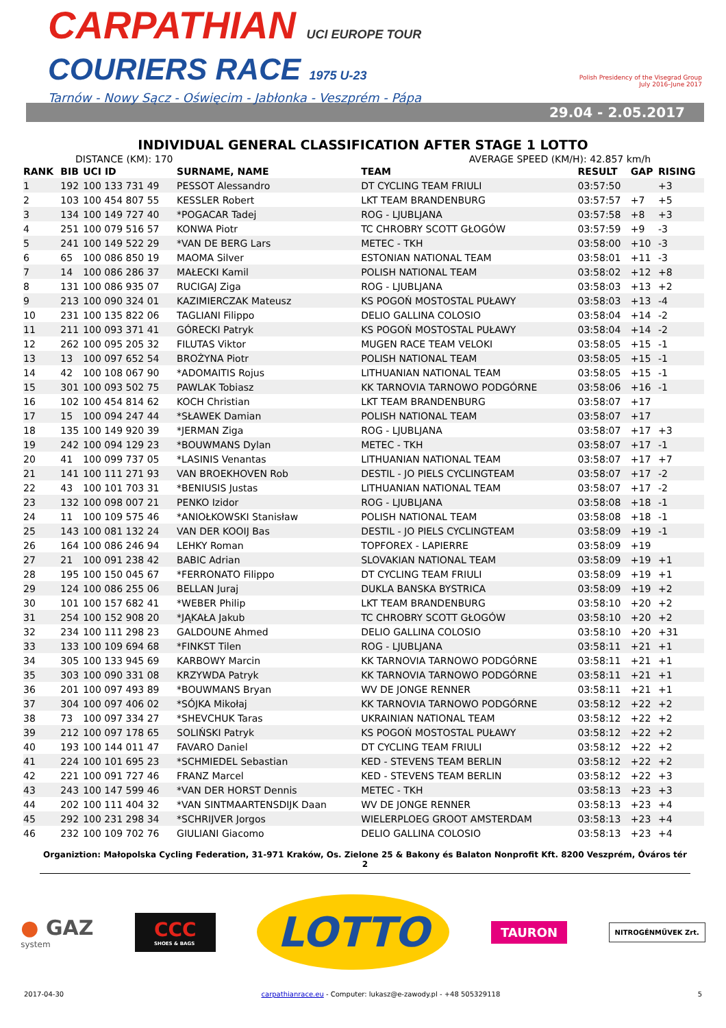CARPATHIAN UCI EUROPE TOUR
COURIERS RACE 1975 U-23
Tarnów - Nowy Sącz - Oświęcim - Jabłonka - Veszprém - Pápa
Polish Presidency of the Visegrad Group
July 2016–June 2017
29.04 - 2.05.2017
INDIVIDUAL GENERAL CLASSIFICATION AFTER STAGE 1 LOTTO
DISTANCE (KM): 170 AVERAGE SPEED (KM/H): 42.857 km/h
| RANK | BIB | UCI ID | SURNAME, NAME | TEAM | RESULT | GAP | RISING |
| --- | --- | --- | --- | --- | --- | --- | --- |
| 1 | 192 | 100 133 731 49 | PESSOT Alessandro | DT CYCLING TEAM FRIULI | 03:57:50 | | +3 |
| 2 | 103 | 100 454 807 55 | KESSLER Robert | LKT TEAM BRANDENBURG | 03:57:57 | +7 | +5 |
| 3 | 134 | 100 149 727 40 | *POGACAR Tadej | ROG - LJUBLJANA | 03:57:58 | +8 | +3 |
| 4 | 251 | 100 079 516 57 | KONWA Piotr | TC CHROBRY SCOTT GŁOGÓW | 03:57:59 | +9 | -3 |
| 5 | 241 | 100 149 522 29 | *VAN DE BERG Lars | METEC - TKH | 03:58:00 | +10 | -3 |
| 6 | 65 | 100 086 850 19 | MAOMA Silver | ESTONIAN NATIONAL TEAM | 03:58:01 | +11 | -3 |
| 7 | 14 | 100 086 286 37 | MAŁECKI Kamil | POLISH NATIONAL TEAM | 03:58:02 | +12 | +8 |
| 8 | 131 | 100 086 935 07 | RUCIGAJ Ziga | ROG - LJUBLJANA | 03:58:03 | +13 | +2 |
| 9 | 213 | 100 090 324 01 | KAZIMIERCZAK Mateusz | KS POGOŃ MOSTOSTAL PUŁAWY | 03:58:03 | +13 | -4 |
| 10 | 231 | 100 135 822 06 | TAGLIANI Filippo | DELIO GALLINA COLOSIO | 03:58:04 | +14 | -2 |
| 11 | 211 | 100 093 371 41 | GÓRECKI Patryk | KS POGOŃ MOSTOSTAL PUŁAWY | 03:58:04 | +14 | -2 |
| 12 | 262 | 100 095 205 32 | FILUTAS Viktor | MUGEN RACE TEAM VELOKI | 03:58:05 | +15 | -1 |
| 13 | 13 | 100 097 652 54 | BROŻYNA Piotr | POLISH NATIONAL TEAM | 03:58:05 | +15 | -1 |
| 14 | 42 | 100 108 067 90 | *ADOMAITIS Rojus | LITHUANIAN NATIONAL TEAM | 03:58:05 | +15 | -1 |
| 15 | 301 | 100 093 502 75 | PAWLAK Tobiasz | KK TARNOVIA TARNOWO PODGÓRNE | 03:58:06 | +16 | -1 |
| 16 | 102 | 100 454 814 62 | KOCH Christian | LKT TEAM BRANDENBURG | 03:58:07 | +17 | |
| 17 | 15 | 100 094 247 44 | *SŁAWEK Damian | POLISH NATIONAL TEAM | 03:58:07 | +17 | |
| 18 | 135 | 100 149 920 39 | *JERMAN Ziga | ROG - LJUBLJANA | 03:58:07 | +17 | +3 |
| 19 | 242 | 100 094 129 23 | *BOUWMANS Dylan | METEC - TKH | 03:58:07 | +17 | -1 |
| 20 | 41 | 100 099 737 05 | *LASINIS Venantas | LITHUANIAN NATIONAL TEAM | 03:58:07 | +17 | +7 |
| 21 | 141 | 100 111 271 93 | VAN BROEKHOVEN Rob | DESTIL - JO PIELS CYCLINGTEAM | 03:58:07 | +17 | -2 |
| 22 | 43 | 100 101 703 31 | *BENIUSIS Justas | LITHUANIAN NATIONAL TEAM | 03:58:07 | +17 | -2 |
| 23 | 132 | 100 098 007 21 | PENKO Izidor | ROG - LJUBLJANA | 03:58:08 | +18 | -1 |
| 24 | 11 | 100 109 575 46 | *ANIOŁKOWSKI Stanisław | POLISH NATIONAL TEAM | 03:58:08 | +18 | -1 |
| 25 | 143 | 100 081 132 24 | VAN DER KOOIJ Bas | DESTIL - JO PIELS CYCLINGTEAM | 03:58:09 | +19 | -1 |
| 26 | 164 | 100 086 246 94 | LEHKY Roman | TOPFOREX - LAPIERRE | 03:58:09 | +19 | |
| 27 | 21 | 100 091 238 42 | BABIC Adrian | SLOVAKIAN NATIONAL TEAM | 03:58:09 | +19 | +1 |
| 28 | 195 | 100 150 045 67 | *FERRONATO Filippo | DT CYCLING TEAM FRIULI | 03:58:09 | +19 | +1 |
| 29 | 124 | 100 086 255 06 | BELLAN Juraj | DUKLA BANSKA BYSTRICA | 03:58:09 | +19 | +2 |
| 30 | 101 | 100 157 682 41 | *WEBER Philip | LKT TEAM BRANDENBURG | 03:58:10 | +20 | +2 |
| 31 | 254 | 100 152 908 20 | *JĄKAŁA Jakub | TC CHROBRY SCOTT GŁOGÓW | 03:58:10 | +20 | +2 |
| 32 | 234 | 100 111 298 23 | GALDOUNE Ahmed | DELIO GALLINA COLOSIO | 03:58:10 | +20 | +31 |
| 33 | 133 | 100 109 694 68 | *FINKST Tilen | ROG - LJUBLJANA | 03:58:11 | +21 | +1 |
| 34 | 305 | 100 133 945 69 | KARBOWY Marcin | KK TARNOVIA TARNOWO PODGÓRNE | 03:58:11 | +21 | +1 |
| 35 | 303 | 100 090 331 08 | KRZYWDA Patryk | KK TARNOVIA TARNOWO PODGÓRNE | 03:58:11 | +21 | +1 |
| 36 | 201 | 100 097 493 89 | *BOUWMANS Bryan | WV DE JONGE RENNER | 03:58:11 | +21 | +1 |
| 37 | 304 | 100 097 406 02 | *SÓJKA Mikołaj | KK TARNOVIA TARNOWO PODGÓRNE | 03:58:12 | +22 | +2 |
| 38 | 73 | 100 097 334 27 | *SHEVCHUK Taras | UKRAINIAN NATIONAL TEAM | 03:58:12 | +22 | +2 |
| 39 | 212 | 100 097 178 65 | SOLIŃSKI Patryk | KS POGOŃ MOSTOSTAL PUŁAWY | 03:58:12 | +22 | +2 |
| 40 | 193 | 100 144 011 47 | FAVARO Daniel | DT CYCLING TEAM FRIULI | 03:58:12 | +22 | +2 |
| 41 | 224 | 100 101 695 23 | *SCHMIEDEL Sebastian | KED - STEVENS TEAM BERLIN | 03:58:12 | +22 | +2 |
| 42 | 221 | 100 091 727 46 | FRANZ Marcel | KED - STEVENS TEAM BERLIN | 03:58:12 | +22 | +3 |
| 43 | 243 | 100 147 599 46 | *VAN DER HORST Dennis | METEC - TKH | 03:58:13 | +23 | +3 |
| 44 | 202 | 100 111 404 32 | *VAN SINTMAARTENSDIJK Daan | WV DE JONGE RENNER | 03:58:13 | +23 | +4 |
| 45 | 292 | 100 231 298 34 | *SCHRIJVER Jorgos | WIELERPLOEG GROOT AMSTERDAM | 03:58:13 | +23 | +4 |
| 46 | 232 | 100 109 702 76 | GIULIANI Giacomo | DELIO GALLINA COLOSIO | 03:58:13 | +23 | +4 |
Organiztion: Małopolska Cycling Federation, 31-971 Kraków, Os. Zielone 25 & Bakony és Balaton Nonprofit Kft. 8200 Veszprém, Óváros tér 2
● GAZ
system
CCC
SHOES & BAGS
LOTTO
TAURON
NITROGÉNMŰVEK Zrt.
2017-04-30 carpathianrace.eu - Computer: lukasz@e-zawody.pl - +48 505329118 5